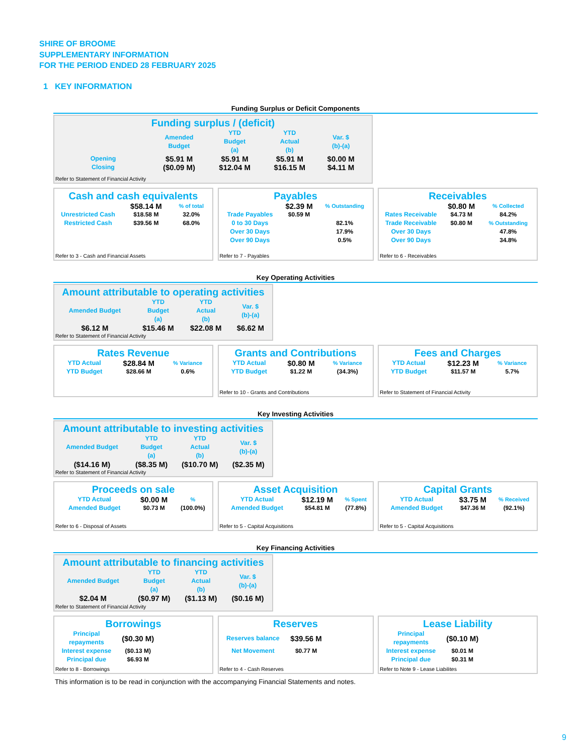SHIRE OF BROOME
SUPPLEMENTARY INFORMATION
FOR THE PERIOD ENDED 28 FEBRUARY 2025
1 KEY INFORMATION
Funding Surplus or Deficit Components
Funding surplus / (deficit)
| | Amended Budget | YTD Budget (a) | YTD Actual (b) | Var. $ (b)-(a) |
| --- | --- | --- | --- | --- |
| Opening | $5.91 M | $5.91 M | $5.91 M | $0.00 M |
| Closing | ($0.09 M) | $12.04 M | $16.15 M | $4.11 M |
Refer to Statement of Financial Activity
Cash and cash equivalents
| | $58.14 M | % of total |
| Unrestricted Cash | $18.58 M | 32.0% |
| Restricted Cash | $39.56 M | 68.0% |
Refer to 3 - Cash and Financial Assets
Payables
| | $2.39 M | % Outstanding |
| Trade Payables | $0.59 M | |
| 0 to 30 Days | | 82.1% |
| Over 30 Days | | 17.9% |
| Over 90 Days | | 0.5% |
Refer to 7 - Payables
Receivables
| | $0.80 M | % Collected |
| Rates Receivable | $4.73 M | 84.2% |
| Trade Receivable | $0.80 M | % Outstanding |
| Over 30 Days | | 47.8% |
| Over 90 Days | | 34.8% |
Refer to 6 - Receivables
Key Operating Activities
Amount attributable to operating activities
| Amended Budget | YTD Budget (a) | YTD Actual (b) | Var. $ (b)-(a) |
| --- | --- | --- | --- |
| $6.12 M | $15.46 M | $22.08 M | $6.62 M |
Refer to Statement of Financial Activity
Rates Revenue
| YTD Actual | $28.84 M | % Variance |
| YTD Budget | $28.66 M | 0.6% |
Grants and Contributions
| YTD Actual | $0.80 M | % Variance |
| YTD Budget | $1.22 M | (34.3%) |
Refer to 10 - Grants and Contributions
Fees and Charges
| YTD Actual | $12.23 M | % Variance |
| YTD Budget | $11.57 M | 5.7% |
Refer to Statement of Financial Activity
Key Investing Activities
Amount attributable to investing activities
| Amended Budget | YTD Budget (a) | YTD Actual (b) | Var. $ (b)-(a) |
| --- | --- | --- | --- |
| ($14.16 M) | ($8.35 M) | ($10.70 M) | ($2.35 M) |
Refer to Statement of Financial Activity
Proceeds on sale
| YTD Actual | $0.00 M | % |
| Amended Budget | $0.73 M | (100.0%) |
Refer to 6 - Disposal of Assets
Asset Acquisition
| YTD Actual | $12.19 M | % Spent |
| Amended Budget | $54.81 M | (77.8%) |
Refer to 5 - Capital Acquisitions
Capital Grants
| YTD Actual | $3.75 M | % Received |
| Amended Budget | $47.36 M | (92.1%) |
Refer to 5 - Capital Acquisitions
Key Financing Activities
Amount attributable to financing activities
| Amended Budget | YTD Budget (a) | YTD Actual (b) | Var. $ (b)-(a) |
| --- | --- | --- | --- |
| $2.04 M | ($0.97 M) | ($1.13 M) | ($0.16 M) |
Refer to Statement of Financial Activity
Borrowings
| Principal repayments | ($0.30 M) |
| Interest expense | ($0.13 M) |
| Principal due | $6.93 M |
Refer to 8 - Borrowings
Reserves
| Reserves balance | $39.56 M |
| Net Movement | $0.77 M |
Refer to 4 - Cash Reserves
Lease Liability
| Principal repayments | ($0.10 M) |
| Interest expense | $0.01 M |
| Principal due | $0.31 M |
Refer to Note 9 - Lease Liabilites
This information is to be read in conjunction with the accompanying Financial Statements and notes.
9